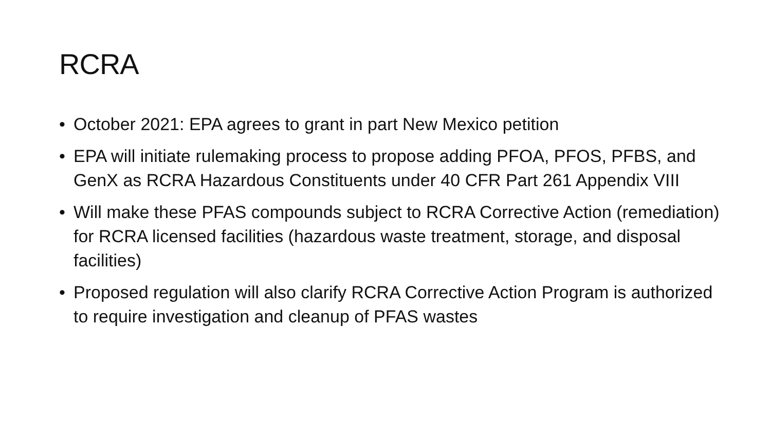RCRA
• October 2021: EPA agrees to grant in part New Mexico petition
• EPA will initiate rulemaking process to propose adding PFOA, PFOS, PFBS, and GenX as RCRA Hazardous Constituents under 40 CFR Part 261 Appendix VIII
• Will make these PFAS compounds subject to RCRA Corrective Action (remediation) for RCRA licensed facilities (hazardous waste treatment, storage, and disposal facilities)
• Proposed regulation will also clarify RCRA Corrective Action Program is authorized to require investigation and cleanup of PFAS wastes